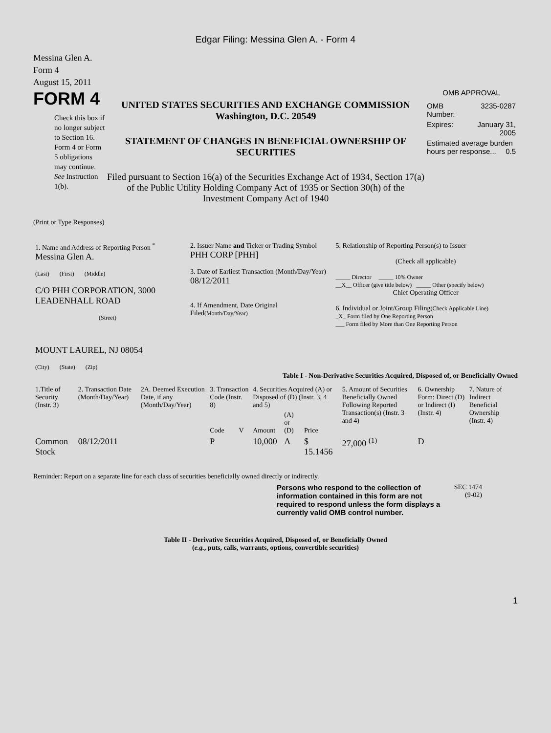Edgar Filing: Messina Glen A. - Form 4
Messina Glen A.
Form 4
August 15, 2011
FORM 4
Check this box if no longer subject to Section 16. Form 4 or Form 5 obligations may continue. See Instruction 1(b).
UNITED STATES SECURITIES AND EXCHANGE COMMISSION
Washington, D.C. 20549
STATEMENT OF CHANGES IN BENEFICIAL OWNERSHIP OF SECURITIES
Filed pursuant to Section 16(a) of the Securities Exchange Act of 1934, Section 17(a) of the Public Utility Holding Company Act of 1935 or Section 30(h) of the Investment Company Act of 1940
OMB APPROVAL
| OMB Number: | 3235-0287 |
| Expires: | January 31, 2005 |
| Estimated average burden hours per response... 0.5 | |
(Print or Type Responses)
| 1. Name and Address of Reporting Person <sup>*</sup> Messina Glen A. (Last) (First) (Middle) C/O PHH CORPORATION, 3000 LEADENHALL ROAD (Street) MOUNT LAUREL, NJ 08054 (City) (State) (Zip) | 2. Issuer Name and Ticker or Trading Symbol PHH CORP [PHH] 3. Date of Earliest Transaction (Month/Day/Year) 08/12/2011 4. If Amendment, Date Original Filed (Month/Day/Year) | 5. Relationship of Reporting Person(s) to Issuer (Check all applicable) _____ Director _____ 10% Owner __X__ Officer (give title below) _____ Other (specify below) Chief Operating Officer 6. Individual or Joint/Group Filing (Check Applicable Line) _X_ Form filed by One Reporting Person ___ Form filed by More than One Reporting Person |
Table I - Non-Derivative Securities Acquired, Disposed of, or Beneficially Owned
| 1.Title of Security (Instr. 3) | 2. Transaction Date (Month/Day/Year) | 2A. Deemed Execution Date, if any (Month/Day/Year) | 3. Transaction Code (Instr. 8) | | 4. Securities Acquired (A) or Disposed of (D) (Instr. 3, 4 and 5) | | | 5. Amount of Securities Beneficially Owned Following Reported Transaction(s) (Instr. 3 and 4) | 6. Ownership Form: Direct (D) or Indirect (I) (Instr. 4) | 7. Nature of Indirect Beneficial Ownership (Instr. 4) |
| --- | --- | --- | --- | --- | --- | --- | --- | --- | --- | --- |
| | | | Code | V | Amount | (A) or (D) | Price | | | |
| Common Stock | 08/12/2011 | | P | | 10,000 | A | $ 15.1456 | 27,000 <sup>(1)</sup> | D | |
Reminder: Report on a separate line for each class of securities beneficially owned directly or indirectly.
Persons who respond to the collection of information contained in this form are not required to respond unless the form displays a currently valid OMB control number.
SEC 1474
(9-02)
Table II - Derivative Securities Acquired, Disposed of, or Beneficially Owned
(e.g., puts, calls, warrants, options, convertible securities)
1